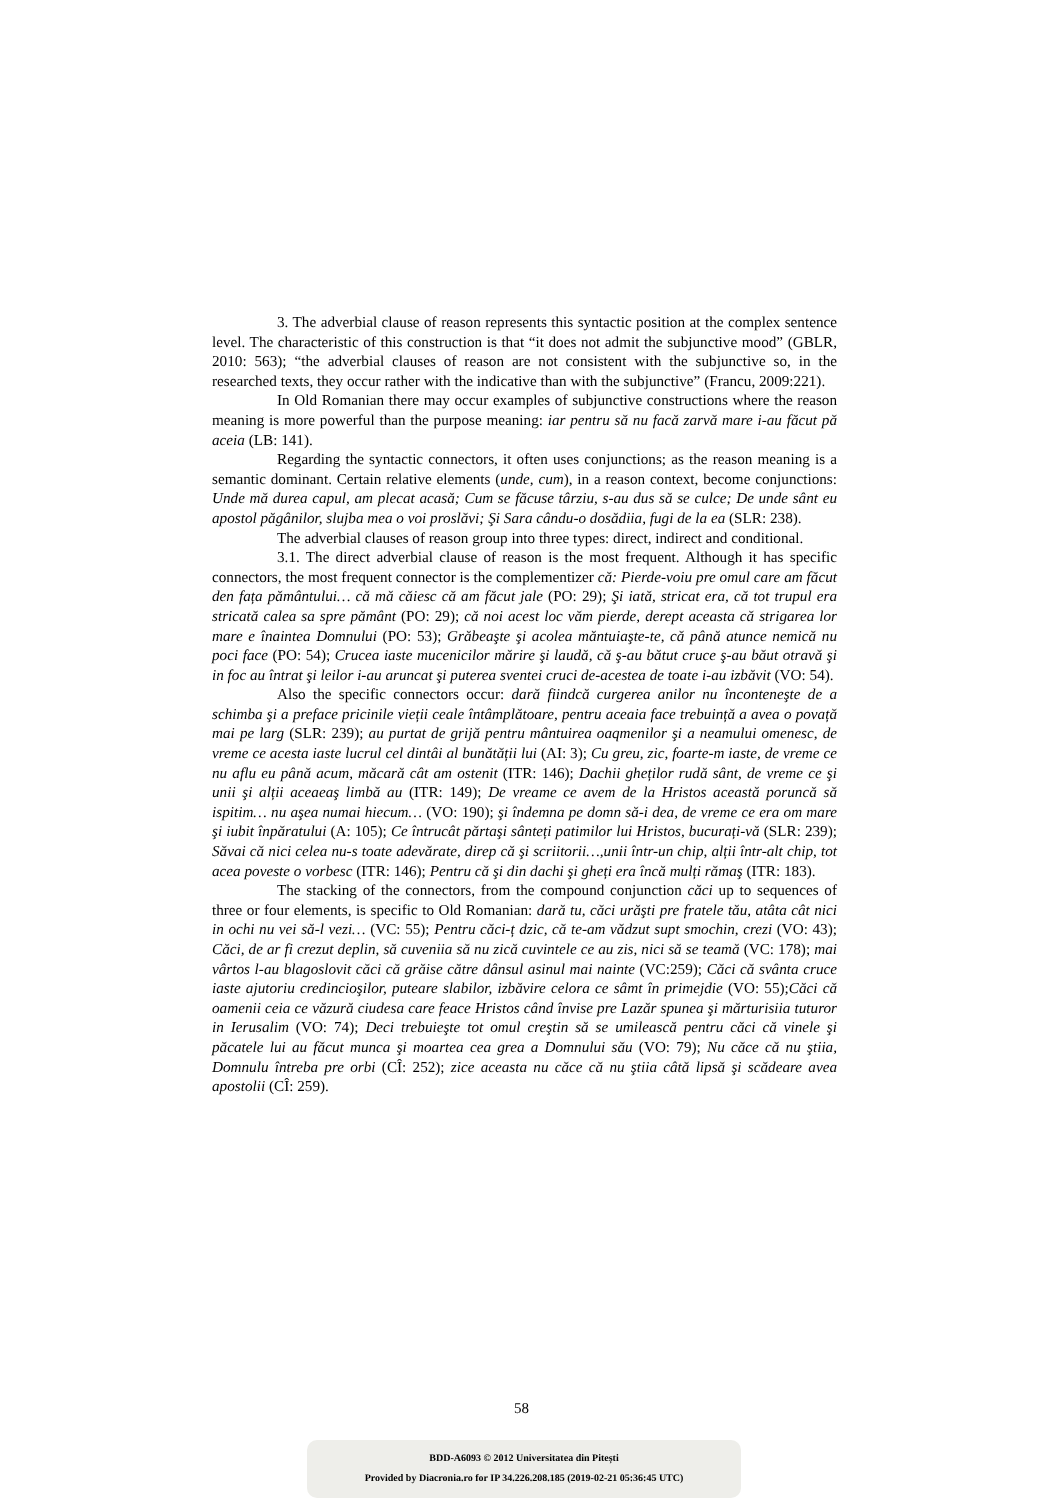3. The adverbial clause of reason represents this syntactic position at the complex sentence level. The characteristic of this construction is that “it does not admit the subjunctive mood” (GBLR, 2010: 563); “the adverbial clauses of reason are not consistent with the subjunctive so, in the researched texts, they occur rather with the indicative than with the subjunctive” (Francu, 2009:221).
In Old Romanian there may occur examples of subjunctive constructions where the reason meaning is more powerful than the purpose meaning: iar pentru să nu facă zarvă mare i-au făcut pă aceia (LB: 141).
Regarding the syntactic connectors, it often uses conjunctions; as the reason meaning is a semantic dominant. Certain relative elements (unde, cum), in a reason context, become conjunctions: Unde mă durea capul, am plecat acasă; Cum se făcuse târziu, s-au dus să se culce; De unde sânt eu apostol păgânilor, slujba mea o voi proslăvi; Şi Sara cându-o dosădiia, fugi de la ea (SLR: 238).
The adverbial clauses of reason group into three types: direct, indirect and conditional.
3.1. The direct adverbial clause of reason is the most frequent. Although it has specific connectors, the most frequent connector is the complementizer că: Pierde-voiu pre omul care am făcut den fața pământului… că mă căiesc că am făcut jale (PO: 29); Şi iată, stricat era, că tot trupul era stricată calea sa spre pământ (PO: 29); că noi acest loc văm pierde, derept aceasta că strigarea lor mare e înaintea Domnului (PO: 53); Grăbeaşte şi acolea măntuiaşte-te, că până atunce nemică nu poci face (PO: 54); Crucea iaste mucenicilor mărire şi laudă, că ş-au bătut cruce ş-au băut otravă şi in foc au întrat şi leilor i-au aruncat şi puterea sventei cruci de-acestea de toate i-au izbăvit (VO: 54).
Also the specific connectors occur: dară fiindcă curgerea anilor nu înconteneşte de a schimba şi a preface pricinile vieții ceale întâmplătoare, pentru aceaia face trebuință a avea o povață mai pe larg (SLR: 239); au purtat de grijă pentru mântuirea oaqmenilor şi a neamului omenesc, de vreme ce acesta iaste lucrul cel dintâi al bunătății lui (AI: 3); Cu greu, zic, foarte-m iaste, de vreme ce nu aflu eu până acum, măcară cât am ostenit (ITR: 146); Dachii gheților rudă sânt, de vreme ce şi unii şi alții aceaeaş limbă au (ITR: 149); De vreame ce avem de la Hristos această poruncă să ispitim… nu aşea numai hiecum… (VO: 190); şi îndemna pe domn să-i dea, de vreme ce era om mare şi iubit înpăratului (A: 105); Ce întrucât părtaşi sânteți patimilor lui Hristos, bucurați-vă (SLR: 239); Săvai că nici celea nu-s toate adevărate, direp că şi scriitorii…,unii într-un chip, alții într-alt chip, tot acea poveste o vorbesc (ITR: 146); Pentru că şi din dachi şi gheți era încă mulți rămaş (ITR: 183).
The stacking of the connectors, from the compound conjunction căci up to sequences of three or four elements, is specific to Old Romanian: dară tu, căci urăşti pre fratele tău, atâta cât nici in ochi nu vei să-l vezi… (VC: 55); Pentru căci-ț dzic, că te-am vădzut supt smochin, crezi (VO: 43); Căci, de ar fi crezut deplin, să cuveniia să nu zică cuvintele ce au zis, nici să se teamă (VC: 178); mai vârtos l-au blagoslovit căci că grăise către dânsul asinul mai nainte (VC:259); Căci că svânta cruce iaste ajutoriu credincioşilor, puteare slabilor, izbăvire celora ce sâmt în primejdie (VO: 55);Căci că oamenii ceia ce văzură ciudesa care feace Hristos când învise pre Lazăr spunea şi mărturisiia tuturor in Ierusalim (VO: 74); Deci trebuieşte tot omul creştin să se umilească pentru căci că vinele şi păcatele lui au făcut munca şi moartea cea grea a Domnului său (VO: 79); Nu căce că nu ştiia, Domnulu întreba pre orbi (CÎ: 252); zice aceasta nu căce că nu ştiia câtă lipsă şi scădeare avea apostolii (CÎ: 259).
58
BDD-A6093 © 2012 Universitatea din Pitești
Provided by Diacronia.ro for IP 34.226.208.185 (2019-02-21 05:36:45 UTC)